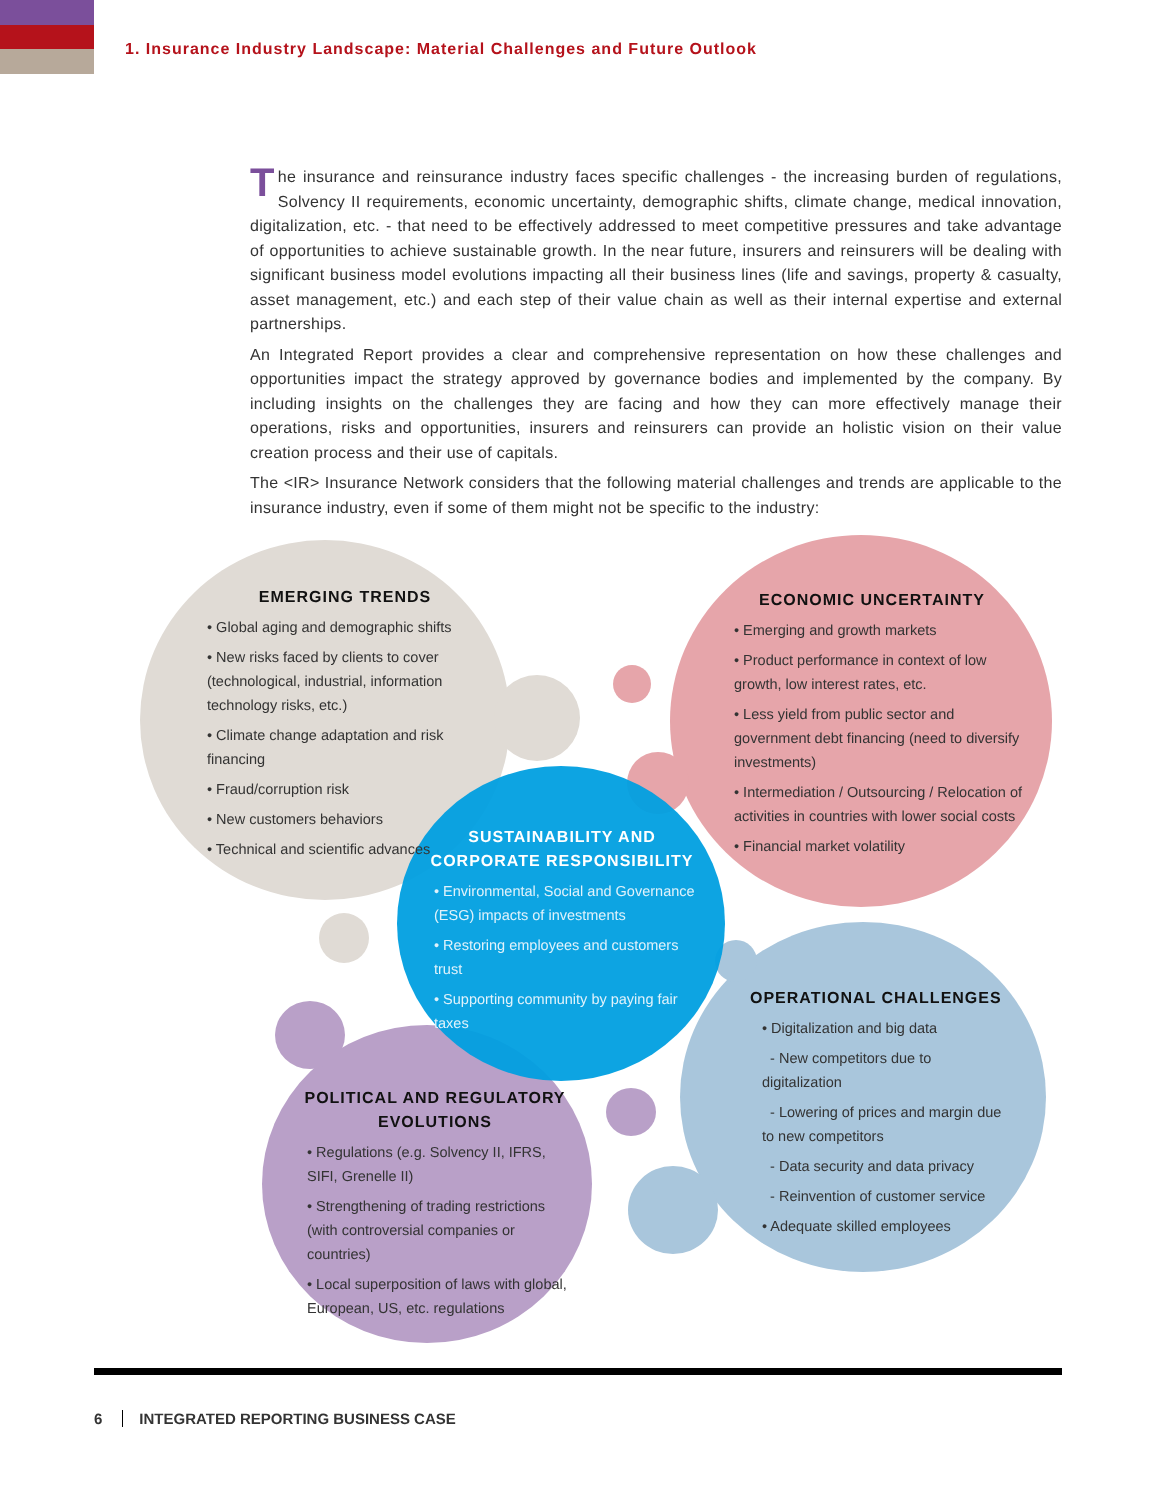1. Insurance Industry Landscape: Material Challenges and Future Outlook
The insurance and reinsurance industry faces specific challenges - the increasing burden of regulations, Solvency II requirements, economic uncertainty, demographic shifts, climate change, medical innovation, digitalization, etc. - that need to be effectively addressed to meet competitive pressures and take advantage of opportunities to achieve sustainable growth. In the near future, insurers and reinsurers will be dealing with significant business model evolutions impacting all their business lines (life and savings, property & casualty, asset management, etc.) and each step of their value chain as well as their internal expertise and external partnerships.
An Integrated Report provides a clear and comprehensive representation on how these challenges and opportunities impact the strategy approved by governance bodies and implemented by the company. By including insights on the challenges they are facing and how they can more effectively manage their operations, risks and opportunities, insurers and reinsurers can provide an holistic vision on their value creation process and their use of capitals.
The <IR> Insurance Network considers that the following material challenges and trends are applicable to the insurance industry, even if some of them might not be specific to the industry:
EMERGING TRENDS
• Global aging and demographic shifts
• New risks faced by clients to cover (technological, industrial, information technology risks, etc.)
• Climate change adaptation and risk financing
• Fraud/corruption risk
• New customers behaviors
• Technical and scientific advances
ECONOMIC UNCERTAINTY
• Emerging and growth markets
• Product performance in context of low growth, low interest rates, etc.
• Less yield from public sector and government debt financing (need to diversify investments)
• Intermediation / Outsourcing / Relocation of activities in countries with lower social costs
• Financial market volatility
SUSTAINABILITY AND CORPORATE RESPONSIBILITY
• Environmental, Social and Governance (ESG) impacts of investments
• Restoring employees and customers trust
• Supporting community by paying fair taxes
OPERATIONAL CHALLENGES
• Digitalization and big data
- New competitors due to digitalization
- Lowering of prices and margin due to new competitors
- Data security and data privacy
- Reinvention of customer service
• Adequate skilled employees
POLITICAL AND REGULATORY EVOLUTIONS
• Regulations (e.g. Solvency II, IFRS, SIFI, Grenelle II)
• Strengthening of trading restrictions (with controversial companies or countries)
• Local superposition of laws with global, European, US, etc. regulations
6 INTEGRATED REPORTING BUSINESS CASE